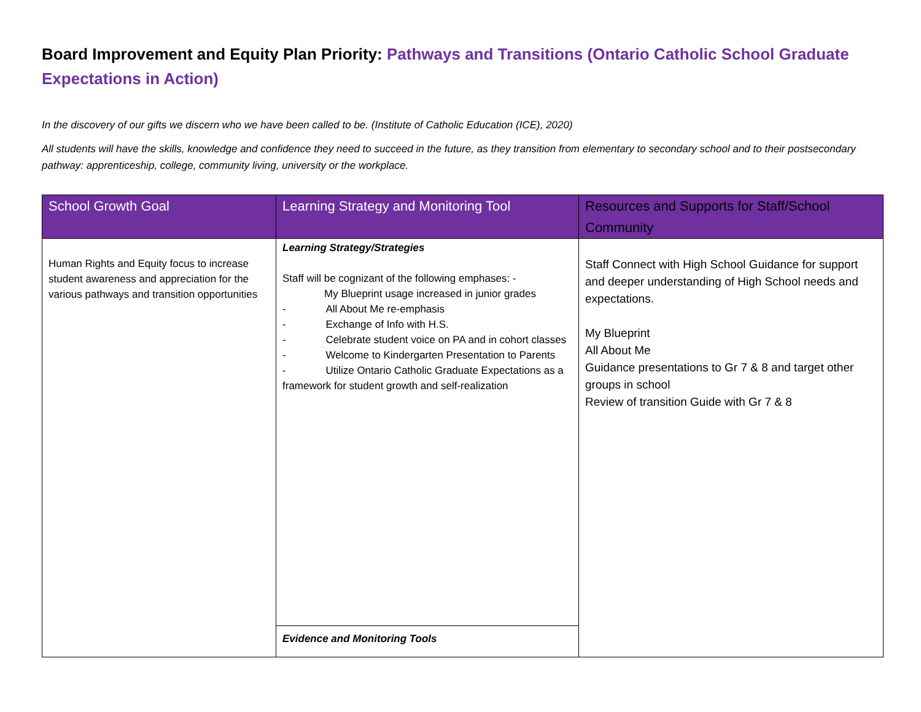Board Improvement and Equity Plan Priority: Pathways and Transitions (Ontario Catholic School Graduate Expectations in Action)
In the discovery of our gifts we discern who we have been called to be. (Institute of Catholic Education (ICE), 2020)
All students will have the skills, knowledge and confidence they need to succeed in the future, as they transition from elementary to secondary school and to their postsecondary pathway: apprenticeship, college, community living, university or the workplace.
| School Growth Goal | Learning Strategy and Monitoring Tool | Resources and Supports for Staff/School Community |
| --- | --- | --- |
| Human Rights and Equity focus to increase student awareness and appreciation for the various pathways and transition opportunities | Learning Strategy/Strategies Staff will be cognizant of the following emphases: - My Blueprint usage increased in junior grades - All About Me re-emphasis - Exchange of Info with H.S. - Celebrate student voice on PA and in cohort classes - Welcome to Kindergarten Presentation to Parents - Utilize Ontario Catholic Graduate Expectations as a framework for student growth and self-realization | Staff Connect with High School Guidance for support and deeper understanding of High School needs and expectations. My Blueprint All About Me Guidance presentations to Gr 7 & 8 and target other groups in school Review of transition Guide with Gr 7 & 8 |
| | Evidence and Monitoring Tools | |